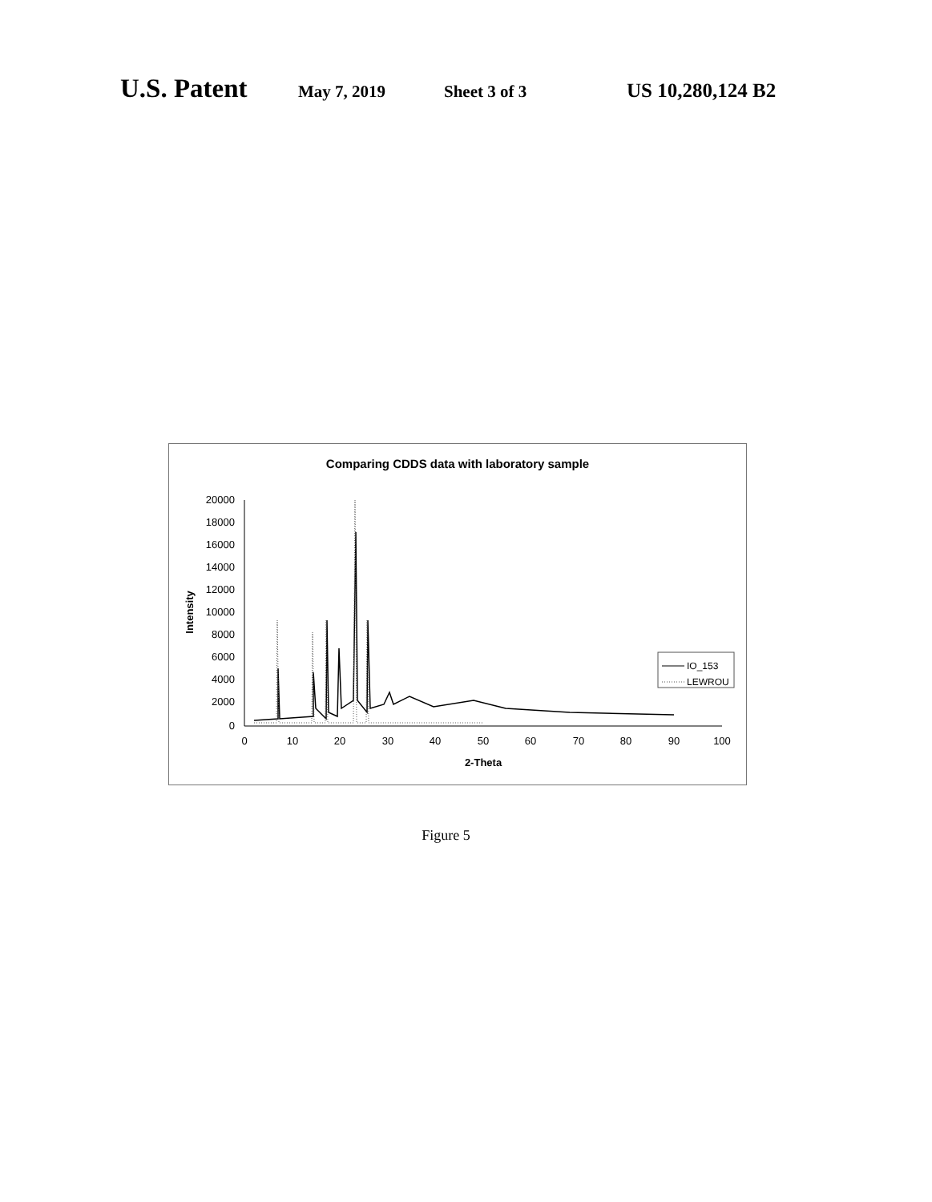U.S. Patent May 7, 2019 Sheet 3 of 3 US 10,280,124 B2
Comparing CDDS data with laboratory sample
20000
18000
16000
14000
12000
10000
8000
6000
4000
2000
0
0
10
20
30
40
50
60
70
80
90
100
2-Theta
Intensity
IO_153
LEWROU
Figure 5